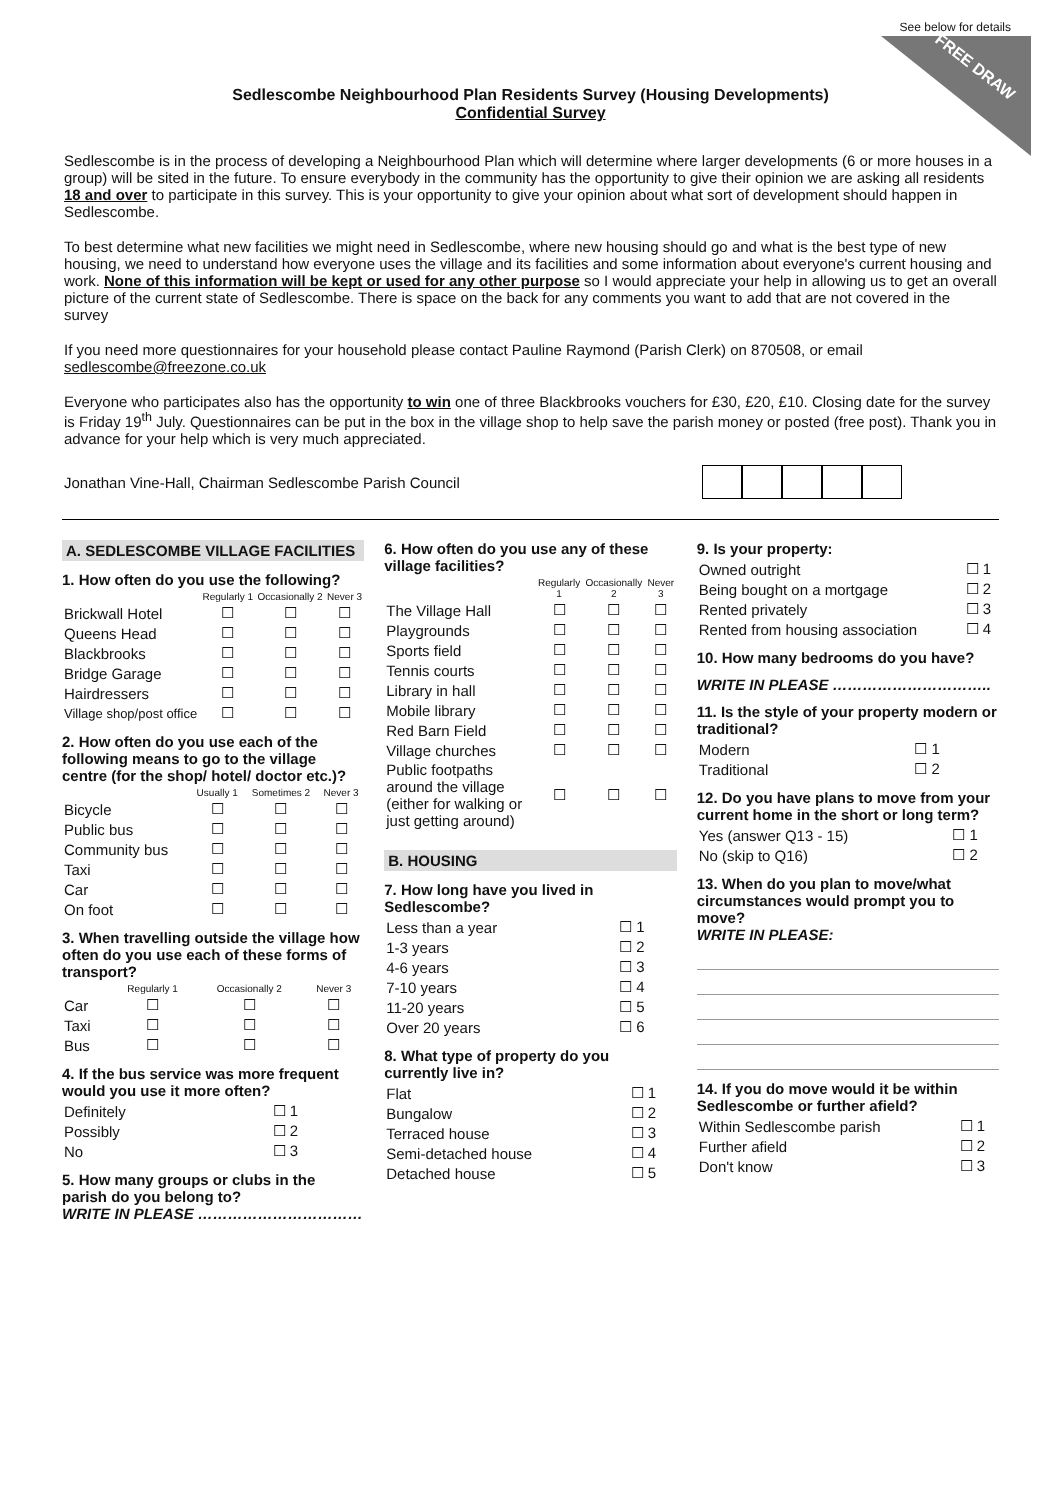FREE DRAW
See below for details
Sedlescombe Neighbourhood Plan Residents Survey (Housing Developments)
Confidential Survey
Sedlescombe is in the process of developing a Neighbourhood Plan which will determine where larger developments (6 or more houses in a group) will be sited in the future. To ensure everybody in the community has the opportunity to give their opinion we are asking all residents 18 and over to participate in this survey. This is your opportunity to give your opinion about what sort of development should happen in Sedlescombe.
To best determine what new facilities we might need in Sedlescombe, where new housing should go and what is the best type of new housing, we need to understand how everyone uses the village and its facilities and some information about everyone's current housing and work. None of this information will be kept or used for any other purpose so I would appreciate your help in allowing us to get an overall picture of the current state of Sedlescombe. There is space on the back for any comments you want to add that are not covered in the survey
If you need more questionnaires for your household please contact Pauline Raymond (Parish Clerk) on 870508, or email sedlescombe@freezone.co.uk
Everyone who participates also has the opportunity to win one of three Blackbrooks vouchers for £30, £20, £10. Closing date for the survey is Friday 19<sup>th</sup> July. Questionnaires can be put in the box in the village shop to help save the parish money or posted (free post). Thank you in advance for your help which is very much appreciated.
Jonathan Vine-Hall, Chairman Sedlescombe Parish Council
A. SEDLESCOMBE VILLAGE FACILITIES
1. How often do you use the following?
| | Regularly 1 | Occasionally 2 | Never 3 |
| --- | --- | --- | --- |
| Brickwall Hotel | ☐ | ☐ | ☐ |
| Queens Head | ☐ | ☐ | ☐ |
| Blackbrooks | ☐ | ☐ | ☐ |
| Bridge Garage | ☐ | ☐ | ☐ |
| Hairdressers | ☐ | ☐ | ☐ |
| Village shop/post office | ☐ | ☐ | ☐ |
2. How often do you use each of the following means to go to the village centre (for the shop/ hotel/ doctor etc.)?
| | Usually 1 | Sometimes 2 | Never 3 |
| --- | --- | --- | --- |
| Bicycle | ☐ | ☐ | ☐ |
| Public bus | ☐ | ☐ | ☐ |
| Community bus | ☐ | ☐ | ☐ |
| Taxi | ☐ | ☐ | ☐ |
| Car | ☐ | ☐ | ☐ |
| On foot | ☐ | ☐ | ☐ |
3. When travelling outside the village how often do you use each of these forms of transport?
| | Regularly 1 | Occasionally 2 | Never 3 |
| --- | --- | --- | --- |
| Car | ☐ | ☐ | ☐ |
| Taxi | ☐ | ☐ | ☐ |
| Bus | ☐ | ☐ | ☐ |
4. If the bus service was more frequent would you use it more often?
| Definitely | ☐ 1 |
| Possibly | ☐ 2 |
| No | ☐ 3 |
5. How many groups or clubs in the parish do you belong to?
WRITE IN PLEASE ……………………………
6. How often do you use any of these village facilities?
| | Regularly 1 | Occasionally 2 | Never 3 |
| --- | --- | --- | --- |
| The Village Hall | ☐ | ☐ | ☐ |
| Playgrounds | ☐ | ☐ | ☐ |
| Sports field | ☐ | ☐ | ☐ |
| Tennis courts | ☐ | ☐ | ☐ |
| Library in hall | ☐ | ☐ | ☐ |
| Mobile library | ☐ | ☐ | ☐ |
| Red Barn Field | ☐ | ☐ | ☐ |
| Village churches | ☐ | ☐ | ☐ |
| Public footpaths around the village (either for walking or just getting around) | ☐ | ☐ | ☐ |
B. HOUSING
7. How long have you lived in Sedlescombe?
| Less than a year | ☐ 1 |
| 1-3 years | ☐ 2 |
| 4-6 years | ☐ 3 |
| 7-10 years | ☐ 4 |
| 11-20 years | ☐ 5 |
| Over 20 years | ☐ 6 |
8. What type of property do you currently live in?
| Flat | ☐ 1 |
| Bungalow | ☐ 2 |
| Terraced house | ☐ 3 |
| Semi-detached house | ☐ 4 |
| Detached house | ☐ 5 |
9. Is your property:
| Owned outright | ☐ 1 |
| Being bought on a mortgage | ☐ 2 |
| Rented privately | ☐ 3 |
| Rented from housing association | ☐ 4 |
10. How many bedrooms do you have?
WRITE IN PLEASE …………………………..
11. Is the style of your property modern or traditional?
| Modern | ☐ 1 |
| Traditional | ☐ 2 |
12. Do you have plans to move from your current home in the short or long term?
| Yes (answer Q13 - 15) | ☐ 1 |
| No (skip to Q16) | ☐ 2 |
13. When do you plan to move/what circumstances would prompt you to move?
WRITE IN PLEASE:
14. If you do move would it be within Sedlescombe or further afield?
| Within Sedlescombe parish | ☐ 1 |
| Further afield | ☐ 2 |
| Don't know | ☐ 3 |